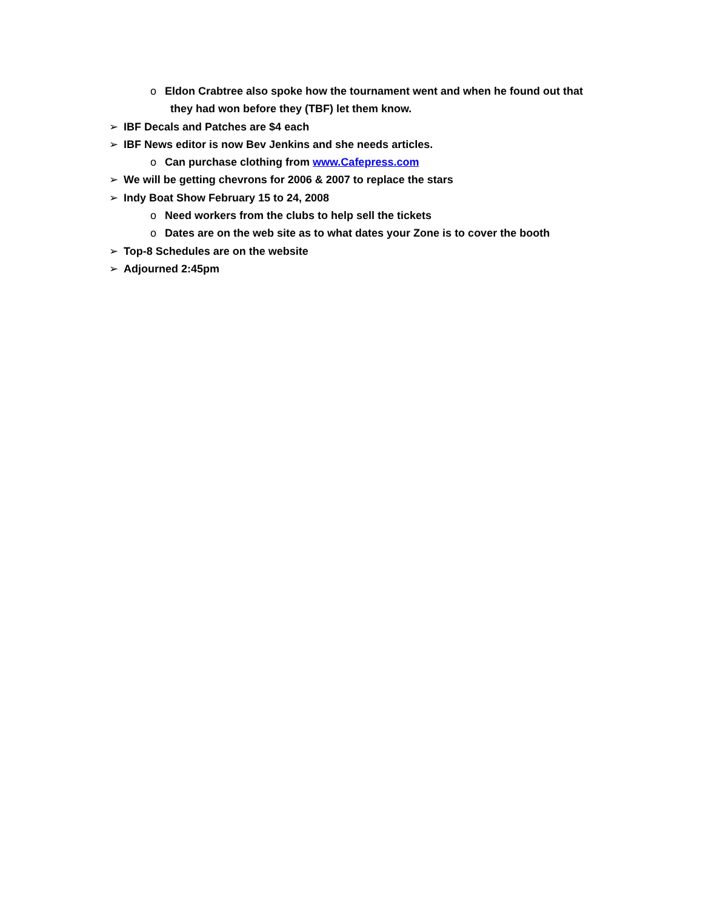o Eldon Crabtree also spoke how the tournament went and when he found out that
they had won before they (TBF) let them know.
➢ IBF Decals and Patches are $4 each
➢ IBF News editor is now Bev Jenkins and she needs articles.
o Can purchase clothing from www.Cafepress.com
➢ We will be getting chevrons for 2006 & 2007 to replace the stars
➢ Indy Boat Show February 15 to 24, 2008
o Need workers from the clubs to help sell the tickets
o Dates are on the web site as to what dates your Zone is to cover the booth
➢ Top-8 Schedules are on the website
➢ Adjourned 2:45pm